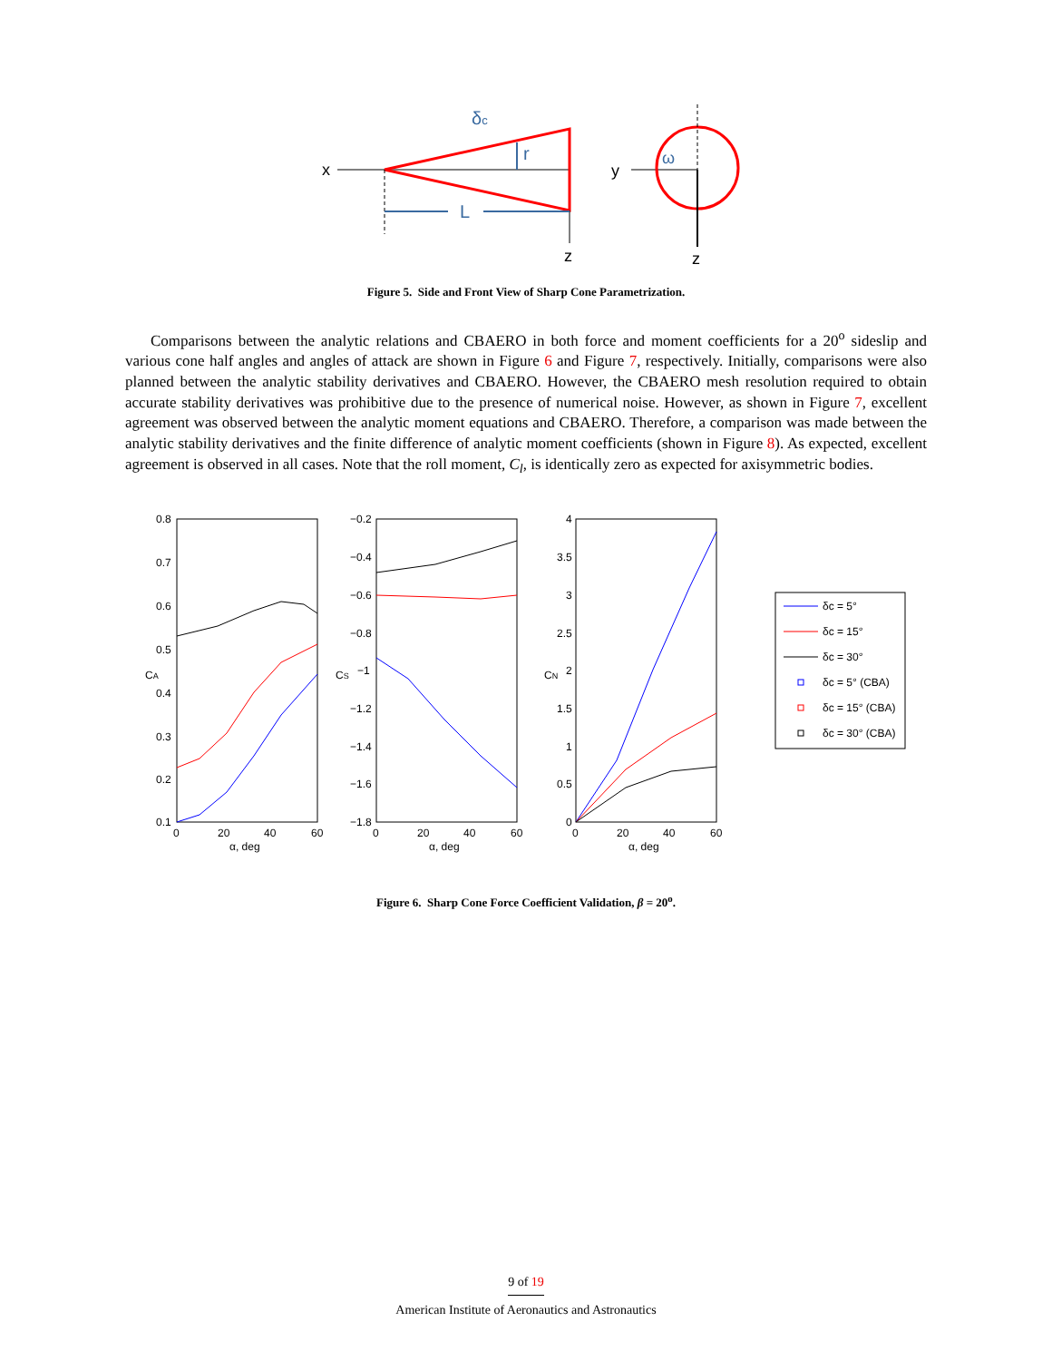x
z
δc
r
L
y
z
ω
Figure 5. Side and Front View of Sharp Cone Parametrization.
Comparisons between the analytic relations and CBAERO in both force and moment coefficients for a 20<sup>o</sup> sideslip and various cone half angles and angles of attack are shown in Figure 6 and Figure 7, respectively. Initially, comparisons were also planned between the analytic stability derivatives and CBAERO. However, the CBAERO mesh resolution required to obtain accurate stability derivatives was prohibitive due to the presence of numerical noise. However, as shown in Figure 7, excellent agreement was observed between the analytic moment equations and CBAERO. Therefore, a comparison was made between the analytic stability derivatives and the finite difference of analytic moment coefficients (shown in Figure 8). As expected, excellent agreement is observed in all cases. Note that the roll moment, C<sub>l</sub>, is identically zero as expected for axisymmetric bodies.
0.8
0.7
0.6
0.5
0.4
0.3
0.2
0.1
0
20
40
60
α, deg
CA
−0.2
−0.4
−0.6
−0.8
−1
−1.2
−1.4
−1.6
−1.8
0
20
40
60
α, deg
CS
4
3.5
3
2.5
2
1.5
1
0.5
0
0
20
40
60
α, deg
CN
δc = 5°
δc = 15°
δc = 30°
δc = 5° (CBA)
δc = 15° (CBA)
δc = 30° (CBA)
Figure 6. Sharp Cone Force Coefficient Validation, β = 20<sup>o</sup>.
9 of 19
American Institute of Aeronautics and Astronautics